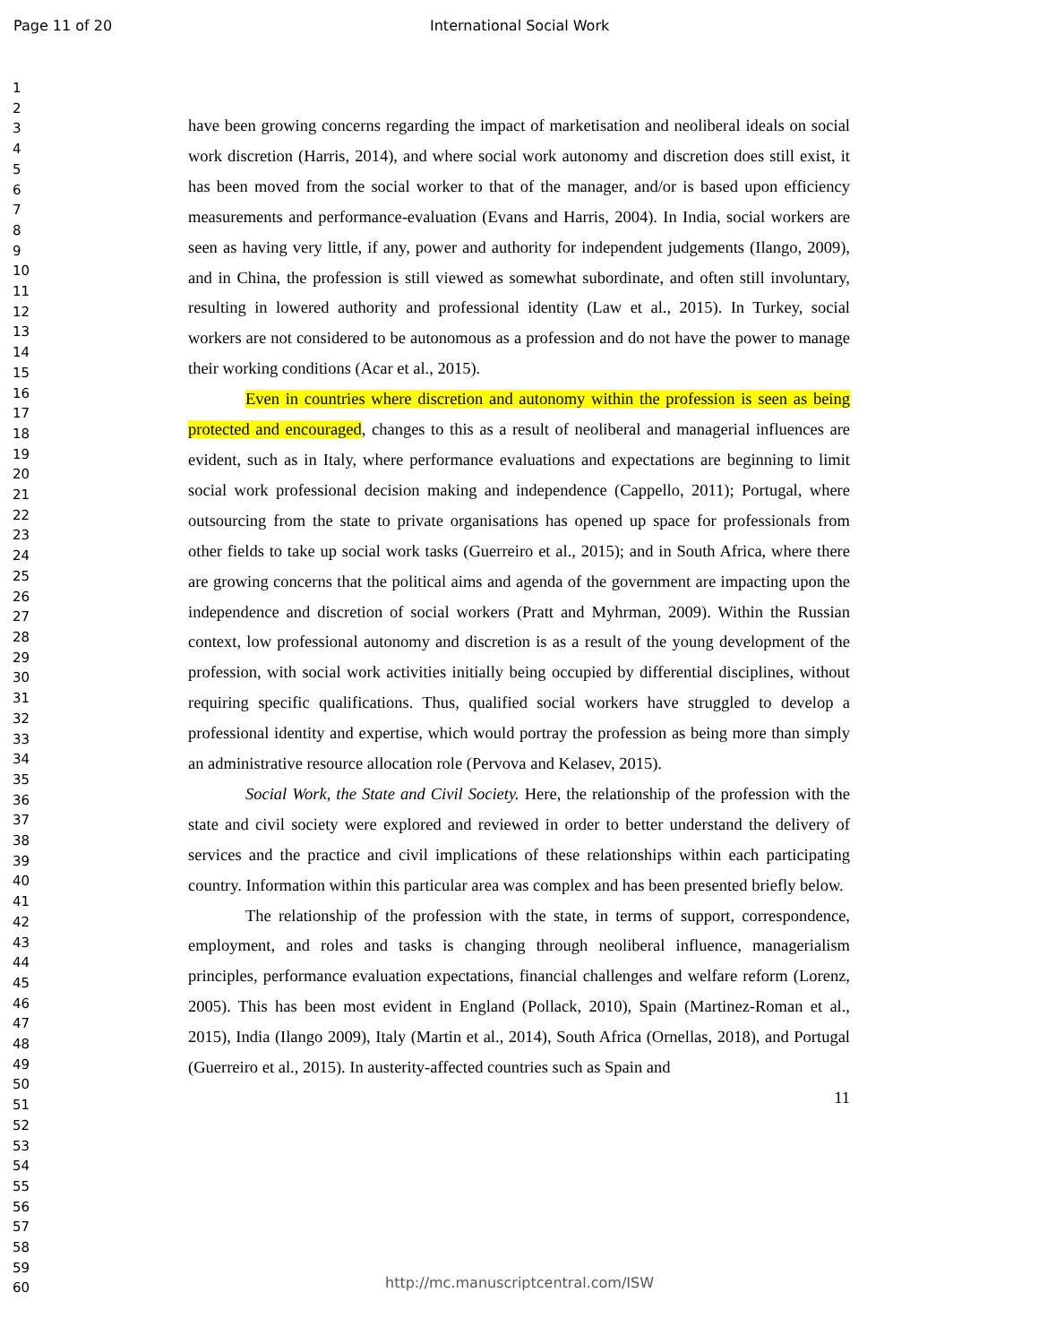Page 11 of 20 International Social Work
1
2
3
4
5
6
7
8
9
10
11
12
13
14
15
16
17
18
19
20
21
22
23
24
25
26
27
28
29
30
31
32
33
34
35
36
37
38
39
40
41
42
43
44
45
46
47
48
49
50
51
52
53
54
55
56
57
58
59
60
have been growing concerns regarding the impact of marketisation and neoliberal ideals on social work discretion (Harris, 2014), and where social work autonomy and discretion does still exist, it has been moved from the social worker to that of the manager, and/or is based upon efficiency measurements and performance-evaluation (Evans and Harris, 2004). In India, social workers are seen as having very little, if any, power and authority for independent judgements (Ilango, 2009), and in China, the profession is still viewed as somewhat subordinate, and often still involuntary, resulting in lowered authority and professional identity (Law et al., 2015). In Turkey, social workers are not considered to be autonomous as a profession and do not have the power to manage their working conditions (Acar et al., 2015).
Even in countries where discretion and autonomy within the profession is seen as being protected and encouraged, changes to this as a result of neoliberal and managerial influences are evident, such as in Italy, where performance evaluations and expectations are beginning to limit social work professional decision making and independence (Cappello, 2011); Portugal, where outsourcing from the state to private organisations has opened up space for professionals from other fields to take up social work tasks (Guerreiro et al., 2015); and in South Africa, where there are growing concerns that the political aims and agenda of the government are impacting upon the independence and discretion of social workers (Pratt and Myhrman, 2009). Within the Russian context, low professional autonomy and discretion is as a result of the young development of the profession, with social work activities initially being occupied by differential disciplines, without requiring specific qualifications. Thus, qualified social workers have struggled to develop a professional identity and expertise, which would portray the profession as being more than simply an administrative resource allocation role (Pervova and Kelasev, 2015).
Social Work, the State and Civil Society. Here, the relationship of the profession with the state and civil society were explored and reviewed in order to better understand the delivery of services and the practice and civil implications of these relationships within each participating country. Information within this particular area was complex and has been presented briefly below.
The relationship of the profession with the state, in terms of support, correspondence, employment, and roles and tasks is changing through neoliberal influence, managerialism principles, performance evaluation expectations, financial challenges and welfare reform (Lorenz, 2005). This has been most evident in England (Pollack, 2010), Spain (Martinez-Roman et al., 2015), India (Ilango 2009), Italy (Martin et al., 2014), South Africa (Ornellas, 2018), and Portugal (Guerreiro et al., 2015). In austerity-affected countries such as Spain and
11
http://mc.manuscriptcentral.com/ISW